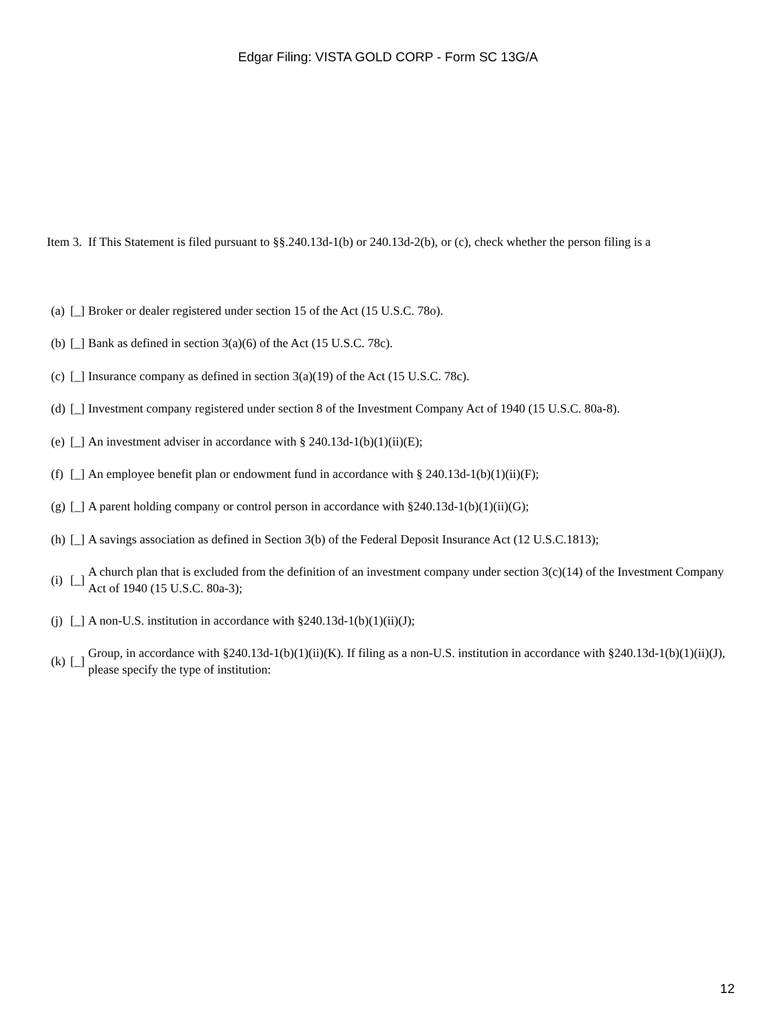Edgar Filing: VISTA GOLD CORP - Form SC 13G/A
| Item 3. | If This Statement is filed pursuant to §§.240.13d-1(b) or 240.13d-2(b), or (c), check whether the person filing is a |
| (a) | [_] | Broker or dealer registered under section 15 of the Act (15 U.S.C. 78o). |
| (b) | [_] | Bank as defined in section 3(a)(6) of the Act (15 U.S.C. 78c). |
| (c) | [_] | Insurance company as defined in section 3(a)(19) of the Act (15 U.S.C. 78c). |
| (d) | [_] | Investment company registered under section 8 of the Investment Company Act of 1940 (15 U.S.C. 80a-8). |
| (e) | [_] | An investment adviser in accordance with § 240.13d-1(b)(1)(ii)(E); |
| (f) | [_] | An employee benefit plan or endowment fund in accordance with § 240.13d-1(b)(1)(ii)(F); |
| (g) | [_] | A parent holding company or control person in accordance with §240.13d-1(b)(1)(ii)(G); |
| (h) | [_] | A savings association as defined in Section 3(b) of the Federal Deposit Insurance Act (12 U.S.C.1813); |
| (i) | [_] | A church plan that is excluded from the definition of an investment company under section 3(c)(14) of the Investment Company Act of 1940 (15 U.S.C. 80a-3); |
| (j) | [_] | A non-U.S. institution in accordance with §240.13d-1(b)(1)(ii)(J); |
| (k) | [_] | Group, in accordance with §240.13d-1(b)(1)(ii)(K). If filing as a non-U.S. institution in accordance with §240.13d-1(b)(1)(ii)(J), please specify the type of institution: |
12